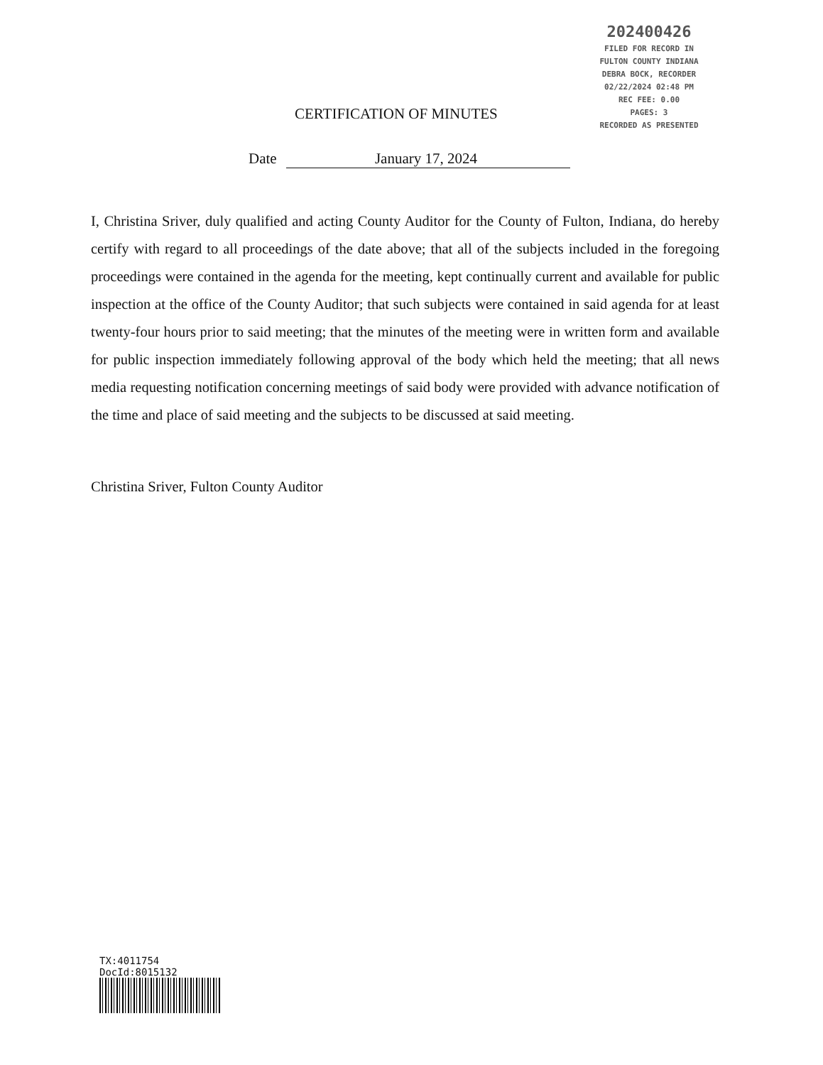202400426
FILED FOR RECORD IN
FULTON COUNTY INDIANA
DEBRA BOCK, RECORDER
02/22/2024 02:48 PM
REC FEE: 0.00
PAGES: 3
RECORDED AS PRESENTED
CERTIFICATION OF MINUTES
Date January 17, 2024
I, Christina Sriver, duly qualified and acting County Auditor for the County of Fulton, Indiana, do hereby certify with regard to all proceedings of the date above; that all of the subjects included in the foregoing proceedings were contained in the agenda for the meeting, kept continually current and available for public inspection at the office of the County Auditor; that such subjects were contained in said agenda for at least twenty-four hours prior to said meeting; that the minutes of the meeting were in written form and available for public inspection immediately following approval of the body which held the meeting; that all news media requesting notification concerning meetings of said body were provided with advance notification of the time and place of said meeting and the subjects to be discussed at said meeting.
Christina Sriver, Fulton County Auditor
TX:4011754
DocId:8015132